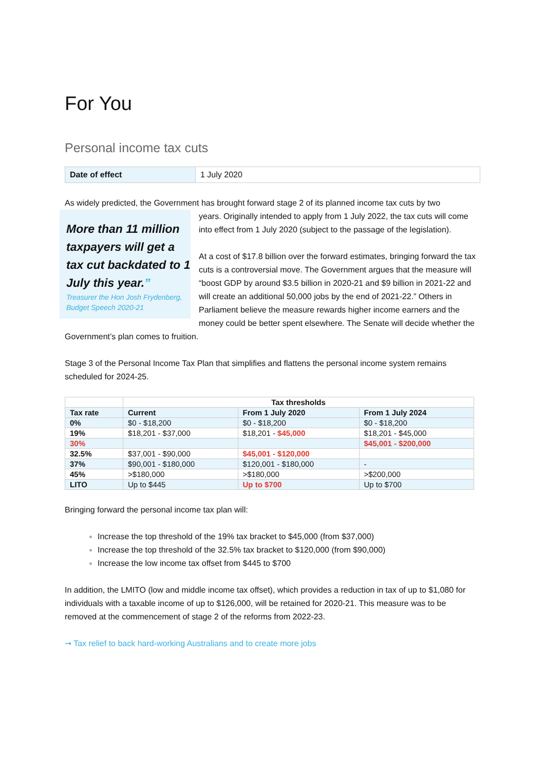For You
Personal income tax cuts
| Date of effect | 1 July 2020 |
As widely predicted, the Government has brought forward stage 2 of its planned income tax cuts by two
More than 11 million taxpayers will get a tax cut backdated to 1 July this year.”
Treasurer the Hon Josh Frydenberg, Budget Speech 2020-21
years. Originally intended to apply from 1 July 2022, the tax cuts will come into effect from 1 July 2020 (subject to the passage of the legislation).
At a cost of $17.8 billion over the forward estimates, bringing forward the tax cuts is a controversial move. The Government argues that the measure will “boost GDP by around $3.5 billion in 2020-21 and $9 billion in 2021-22 and will create an additional 50,000 jobs by the end of 2021-22.” Others in Parliament believe the measure rewards higher income earners and the money could be better spent elsewhere. The Senate will decide whether the Government’s plan comes to fruition.
Stage 3 of the Personal Income Tax Plan that simplifies and flattens the personal income system remains scheduled for 2024-25.
| | Tax thresholds | | |
| --- | --- | --- | --- |
| Tax rate | Current | From 1 July 2020 | From 1 July 2024 |
| 0% | $0 - $18,200 | $0 - $18,200 | $0 - $18,200 |
| 19% | $18,201 - $37,000 | $18,201 - $45,000 | $18,201 - $45,000 |
| 30% | | | $45,001 - $200,000 |
| 32.5% | $37,001 - $90,000 | $45,001 - $120,000 | |
| 37% | $90,001 - $180,000 | $120,001 - $180,000 | - |
| 45% | >$180,000 | >$180,000 | >$200,000 |
| LITO | Up to $445 | Up to $700 | Up to $700 |
Bringing forward the personal income tax plan will:
Increase the top threshold of the 19% tax bracket to $45,000 (from $37,000)
Increase the top threshold of the 32.5% tax bracket to $120,000 (from $90,000)
Increase the low income tax offset from $445 to $700
In addition, the LMITO (low and middle income tax offset), which provides a reduction in tax of up to $1,080 for individuals with a taxable income of up to $126,000, will be retained for 2020-21. This measure was to be removed at the commencement of stage 2 of the reforms from 2022-23.
➞ Tax relief to back hard-working Australians and to create more jobs